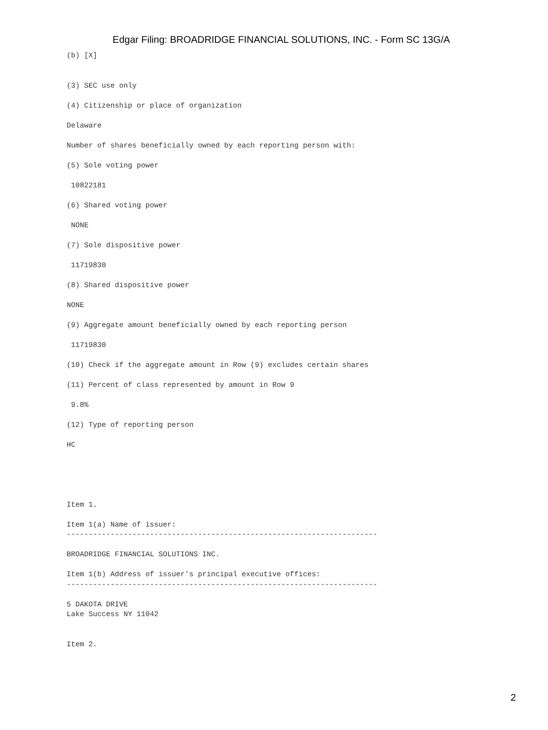Edgar Filing: BROADRIDGE FINANCIAL SOLUTIONS, INC. - Form SC 13G/A
(b) [X]


(3) SEC use only

(4) Citizenship or place of organization

Delaware

Number of shares beneficially owned by each reporting person with:

(5) Sole voting power

 10822181

(6) Shared voting power

 NONE

(7) Sole dispositive power

 11719830

(8) Shared dispositive power

NONE

(9) Aggregate amount beneficially owned by each reporting person

 11719830

(10) Check if the aggregate amount in Row (9) excludes certain shares

(11) Percent of class represented by amount in Row 9

 9.8%

(12) Type of reporting person

HC





Item 1.

Item 1(a) Name of issuer:
-----------------------------------------------------------------------

BROADRIDGE FINANCIAL SOLUTIONS INC.

Item 1(b) Address of issuer's principal executive offices:
-----------------------------------------------------------------------

5 DAKOTA DRIVE
Lake Success NY 11042


Item 2.
2